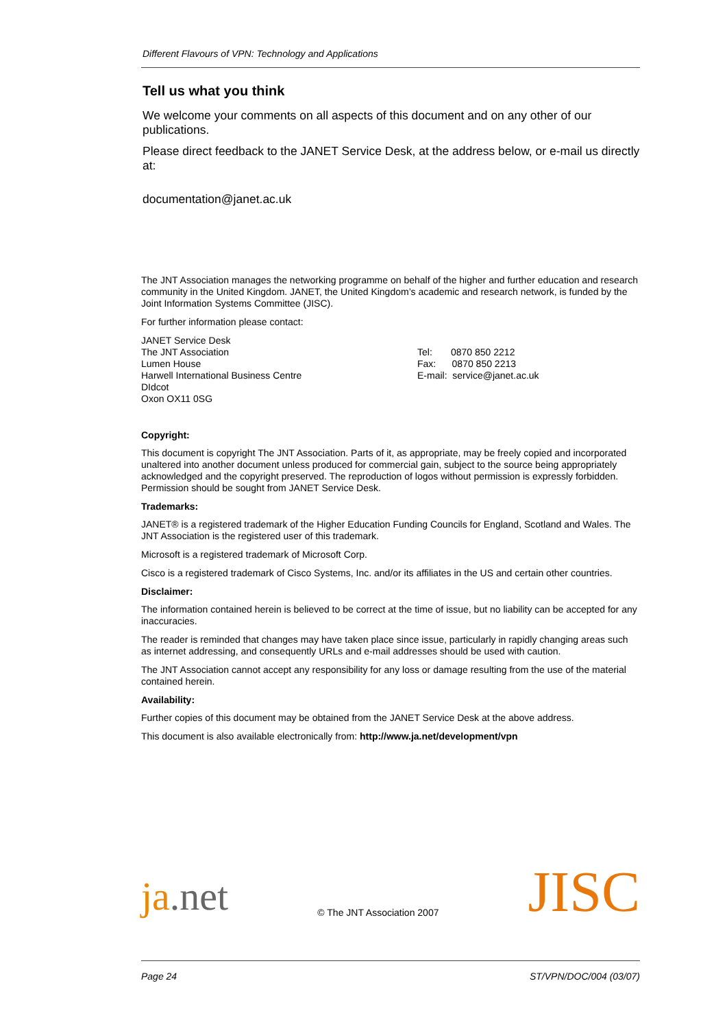Different Flavours of VPN: Technology and Applications
Tell us what you think
We welcome your comments on all aspects of this document and on any other of our publications.
Please direct feedback to the JANET Service Desk, at the address below, or e-mail us directly at:
documentation@janet.ac.uk
The JNT Association manages the networking programme on behalf of the higher and further education and research community in the United Kingdom. JANET, the United Kingdom’s academic and research network, is funded by the Joint Information Systems Committee (JISC).
For further information please contact:
JANET Service Desk
The JNT Association
Lumen House
Harwell International Business Centre
DIdcot
Oxon OX11 0SG
Tel: 0870 850 2212
Fax: 0870 850 2213
E-mail: service@janet.ac.uk
Copyright:
This document is copyright The JNT Association. Parts of it, as appropriate, may be freely copied and incorporated unaltered into another document unless produced for commercial gain, subject to the source being appropriately acknowledged and the copyright preserved. The reproduction of logos without permission is expressly forbidden. Permission should be sought from JANET Service Desk.
Trademarks:
JANET® is a registered trademark of the Higher Education Funding Councils for England, Scotland and Wales. The JNT Association is the registered user of this trademark.
Microsoft is a registered trademark of Microsoft Corp.
Cisco is a registered trademark of Cisco Systems, Inc. and/or its affiliates in the US and certain other countries.
Disclaimer:
The information contained herein is believed to be correct at the time of issue, but no liability can be accepted for any inaccuracies.
The reader is reminded that changes may have taken place since issue, particularly in rapidly changing areas such as internet addressing, and consequently URLs and e-mail addresses should be used with caution.
The JNT Association cannot accept any responsibility for any loss or damage resulting from the use of the material contained herein.
Availability:
Further copies of this document may be obtained from the JANET Service Desk at the above address.
This document is also available electronically from: http://www.ja.net/development/vpn
ja.net
© The JNT Association 2007
JISC
Page 24 ST/VPN/DOC/004 (03/07)